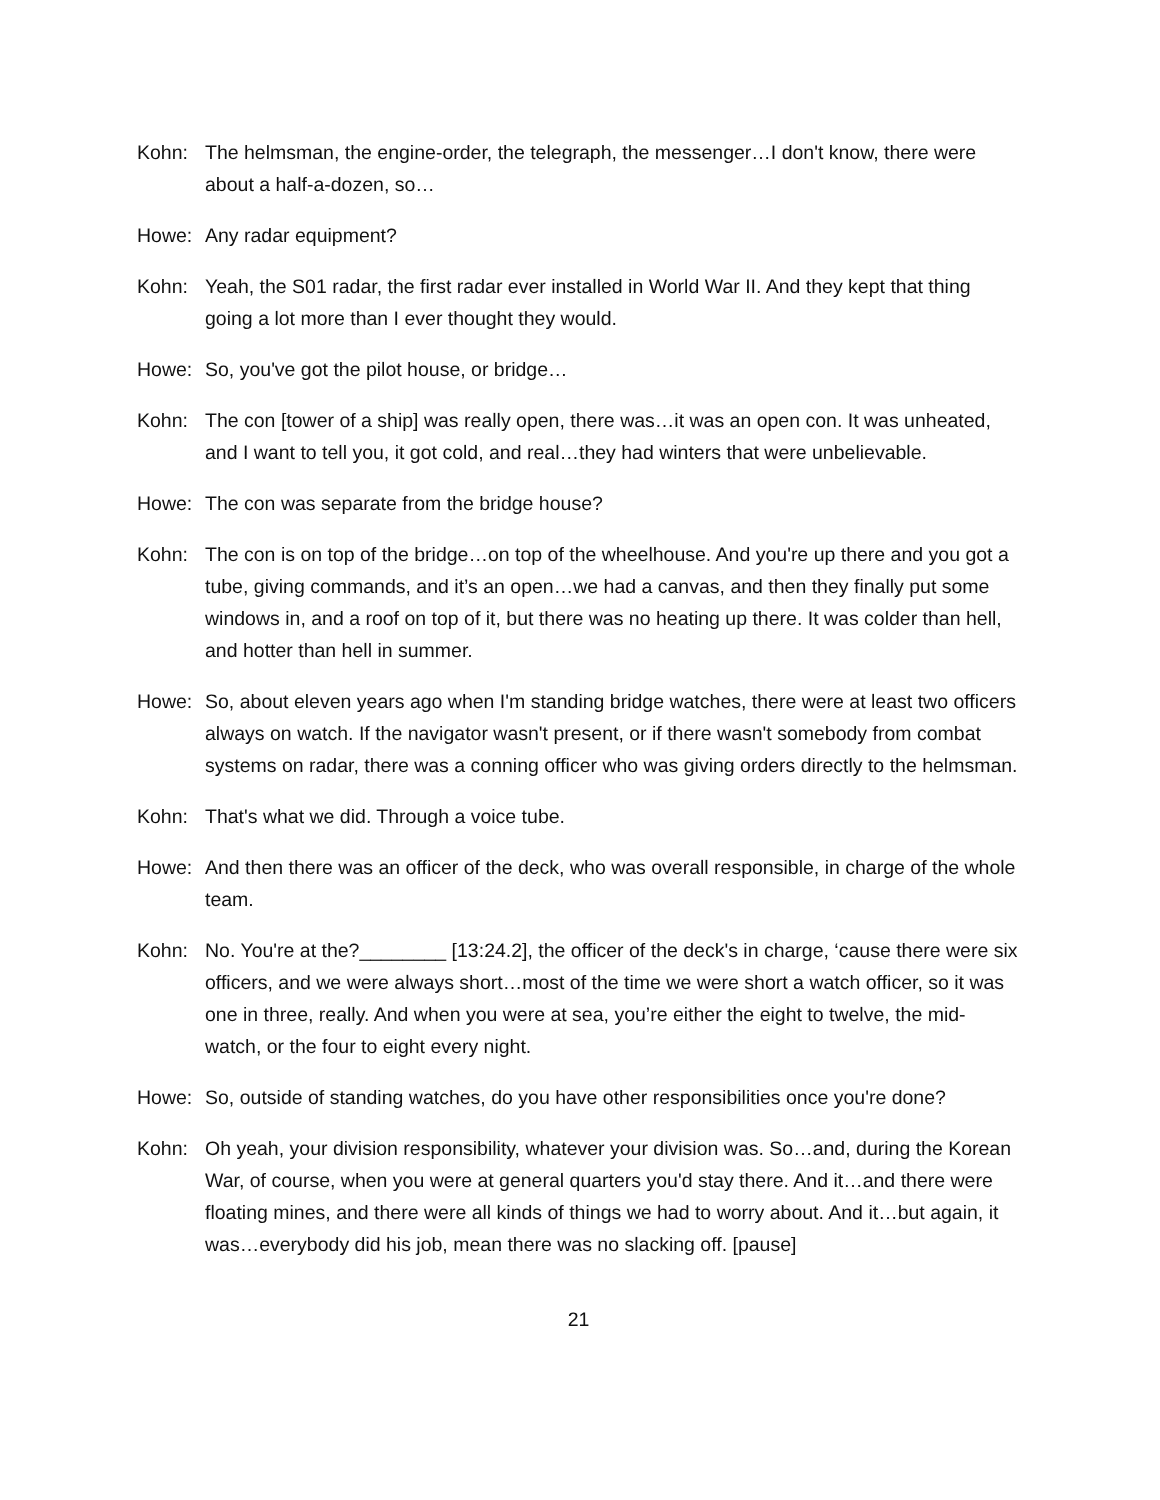Kohn: The helmsman, the engine-order, the telegraph, the messenger…I don't know, there were about a half-a-dozen, so…
Howe: Any radar equipment?
Kohn: Yeah, the S01 radar, the first radar ever installed in World War II. And they kept that thing going a lot more than I ever thought they would.
Howe: So, you've got the pilot house, or bridge…
Kohn: The con [tower of a ship] was really open, there was…it was an open con. It was unheated, and I want to tell you, it got cold, and real…they had winters that were unbelievable.
Howe: The con was separate from the bridge house?
Kohn: The con is on top of the bridge…on top of the wheelhouse. And you're up there and you got a tube, giving commands, and it’s an open…we had a canvas, and then they finally put some windows in, and a roof on top of it, but there was no heating up there. It was colder than hell, and hotter than hell in summer.
Howe: So, about eleven years ago when I'm standing bridge watches, there were at least two officers always on watch. If the navigator wasn't present, or if there wasn't somebody from combat systems on radar, there was a conning officer who was giving orders directly to the helmsman.
Kohn: That's what we did. Through a voice tube.
Howe: And then there was an officer of the deck, who was overall responsible, in charge of the whole team.
Kohn: No. You're at the?________ [13:24.2], the officer of the deck's in charge, ‘cause there were six officers, and we were always short…most of the time we were short a watch officer, so it was one in three, really. And when you were at sea, you’re either the eight to twelve, the mid-watch, or the four to eight every night.
Howe: So, outside of standing watches, do you have other responsibilities once you're done?
Kohn: Oh yeah, your division responsibility, whatever your division was. So…and, during the Korean War, of course, when you were at general quarters you'd stay there. And it…and there were floating mines, and there were all kinds of things we had to worry about. And it…but again, it was…everybody did his job, mean there was no slacking off. [pause]
21